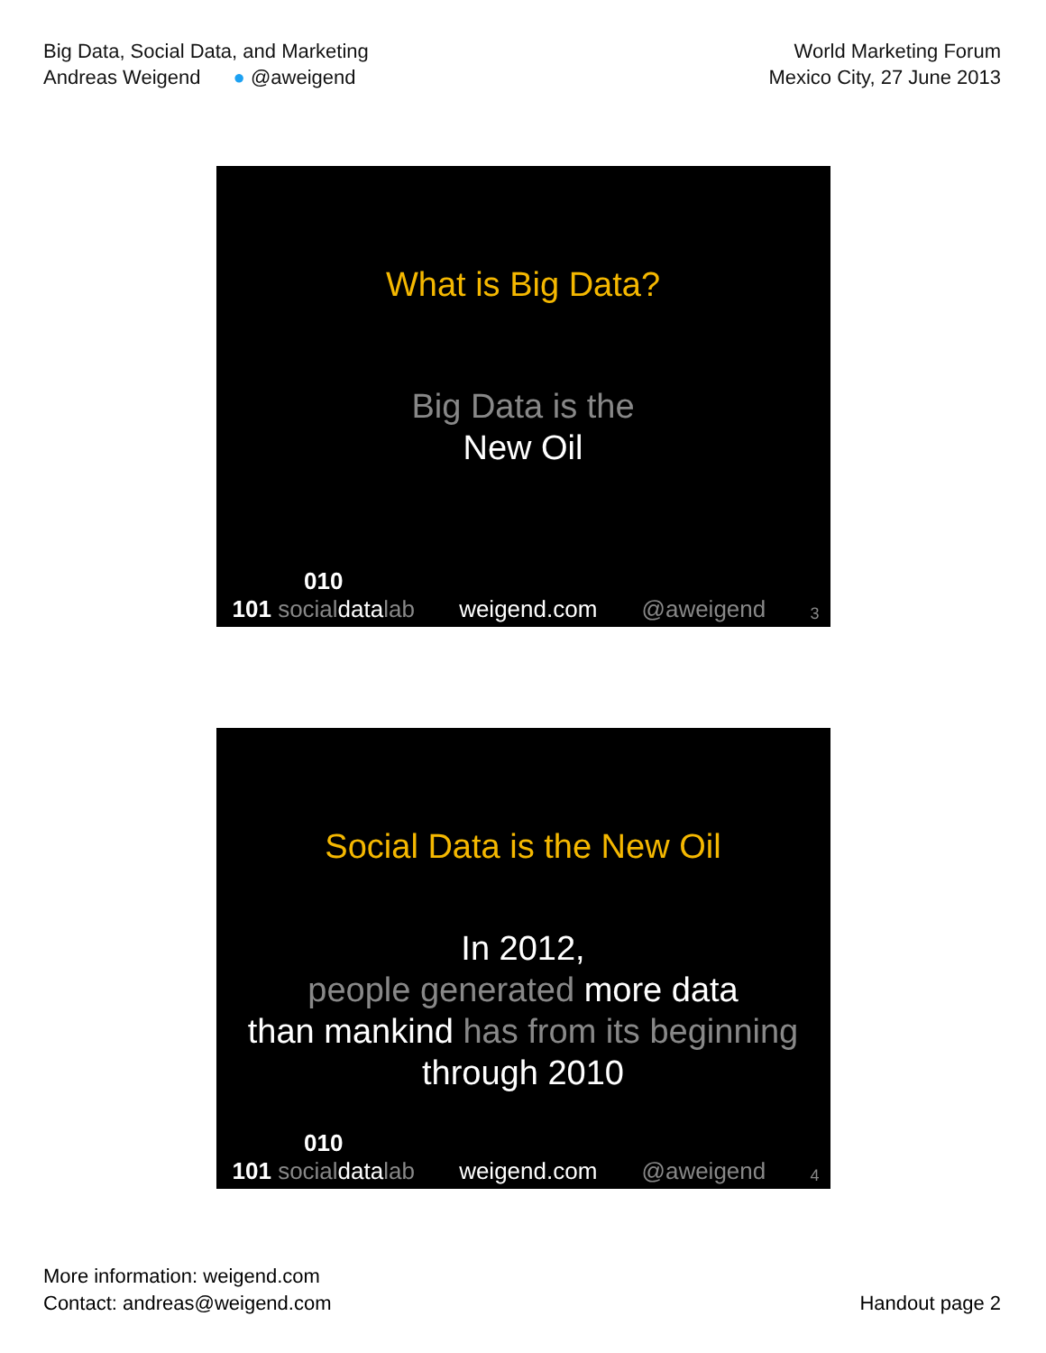Big Data, Social Data, and Marketing
Andreas Weigend ● @aweigend
World Marketing Forum
Mexico City, 27 June 2013
What is Big Data?
Big Data is the
New Oil
010
101 socialdatalab weigend.com @aweigend 3
Social Data is the New Oil
In 2012,
people generated more data
than mankind has from its beginning
through 2010
010
101 socialdatalab weigend.com @aweigend 4
More information: weigend.com
Contact: andreas@weigend.com
Handout page 2